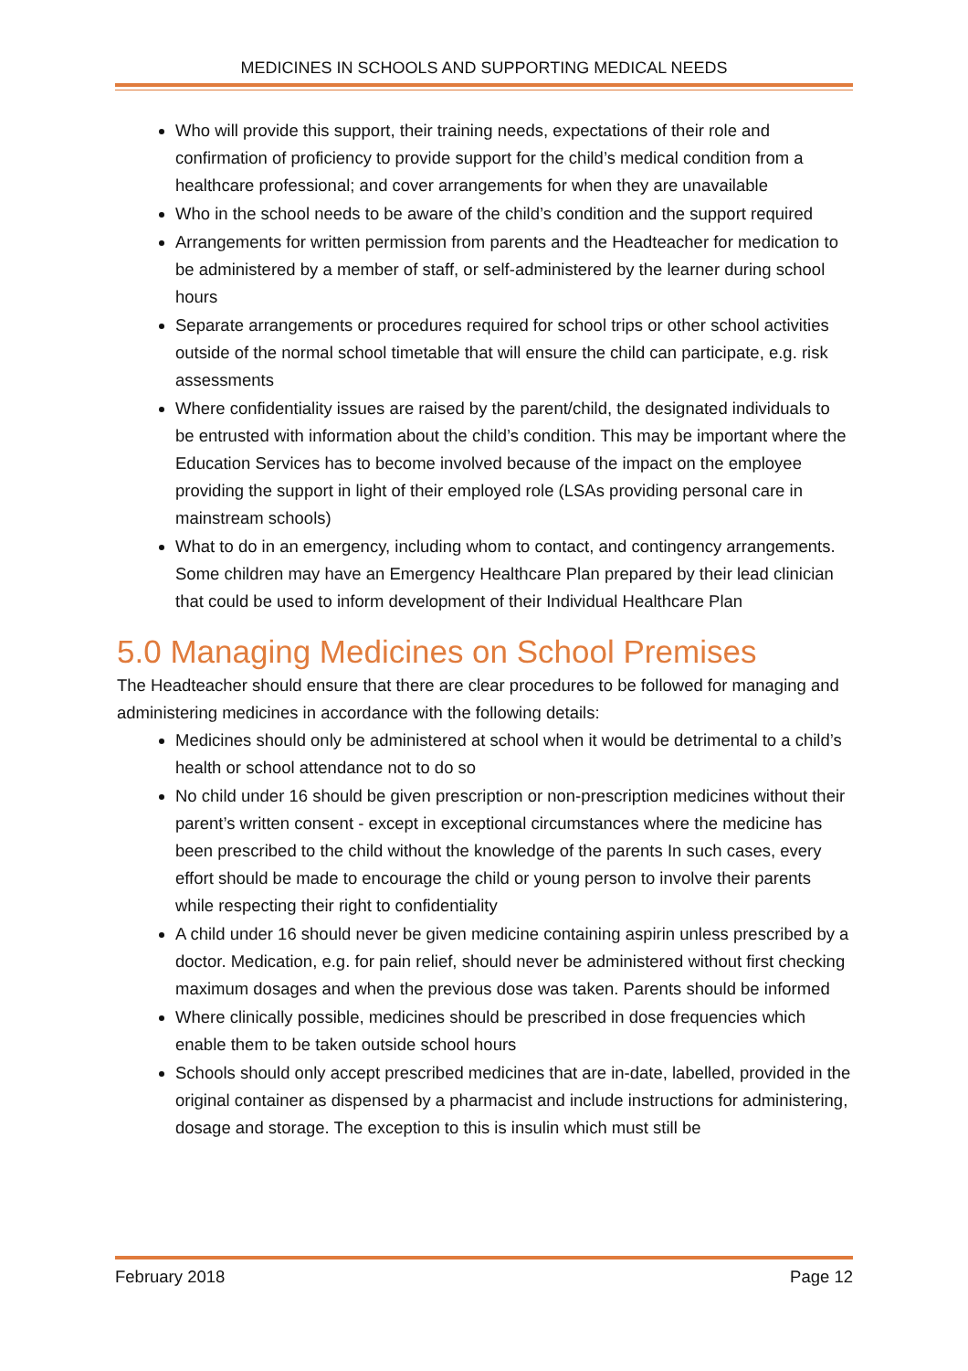MEDICINES IN SCHOOLS AND SUPPORTING MEDICAL NEEDS
Who will provide this support, their training needs, expectations of their role and confirmation of proficiency to provide support for the child’s medical condition from a healthcare professional; and cover arrangements for when they are unavailable
Who in the school needs to be aware of the child’s condition and the support required
Arrangements for written permission from parents and the Headteacher for medication to be administered by a member of staff, or self-administered by the learner during school hours
Separate arrangements or procedures required for school trips or other school activities outside of the normal school timetable that will ensure the child can participate, e.g. risk assessments
Where confidentiality issues are raised by the parent/child, the designated individuals to be entrusted with information about the child’s condition. This may be important where the Education Services has to become involved because of the impact on the employee providing the support in light of their employed role (LSAs providing personal care in mainstream schools)
What to do in an emergency, including whom to contact, and contingency arrangements. Some children may have an Emergency Healthcare Plan prepared by their lead clinician that could be used to inform development of their Individual Healthcare Plan
5.0 Managing Medicines on School Premises
The Headteacher should ensure that there are clear procedures to be followed for managing and administering medicines in accordance with the following details:
Medicines should only be administered at school when it would be detrimental to a child’s health or school attendance not to do so
No child under 16 should be given prescription or non-prescription medicines without their parent’s written consent - except in exceptional circumstances where the medicine has been prescribed to the child without the knowledge of the parents In such cases, every effort should be made to encourage the child or young person to involve their parents while respecting their right to confidentiality
A child under 16 should never be given medicine containing aspirin unless prescribed by a doctor. Medication, e.g. for pain relief, should never be administered without first checking maximum dosages and when the previous dose was taken. Parents should be informed
Where clinically possible, medicines should be prescribed in dose frequencies which enable them to be taken outside school hours
Schools should only accept prescribed medicines that are in-date, labelled, provided in the original container as dispensed by a pharmacist and include instructions for administering, dosage and storage. The exception to this is insulin which must still be
February 2018 Page 12